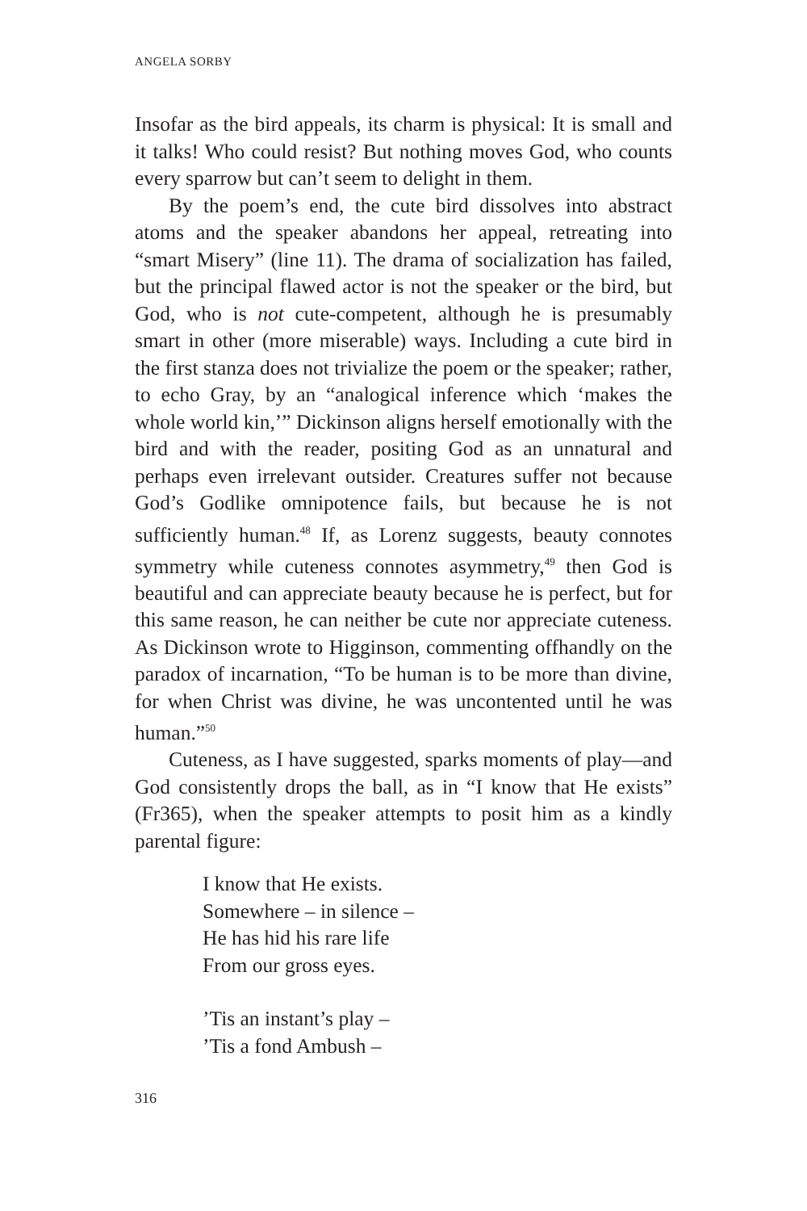ANGELA SORBY
Insofar as the bird appeals, its charm is physical: It is small and it talks! Who could resist? But nothing moves God, who counts every sparrow but can’t seem to delight in them.
By the poem’s end, the cute bird dissolves into abstract atoms and the speaker abandons her appeal, retreating into “smart Misery” (line 11). The drama of socialization has failed, but the principal flawed actor is not the speaker or the bird, but God, who is not cute-competent, although he is presumably smart in other (more miserable) ways. Including a cute bird in the first stanza does not trivialize the poem or the speaker; rather, to echo Gray, by an “analogical inference which ‘makes the whole world kin,’” Dickinson aligns herself emotionally with the bird and with the reader, positing God as an unnatural and perhaps even irrelevant outsider. Creatures suffer not because God’s Godlike omnipotence fails, but because he is not sufficiently human.<sup>48</sup> If, as Lorenz suggests, beauty connotes symmetry while cuteness connotes asymmetry,<sup>49</sup> then God is beautiful and can appreciate beauty because he is perfect, but for this same reason, he can neither be cute nor appreciate cuteness. As Dickinson wrote to Higginson, commenting offhandly on the paradox of incarnation, “To be human is to be more than divine, for when Christ was divine, he was uncontented until he was human.”<sup>50</sup>
Cuteness, as I have suggested, sparks moments of play—and God consistently drops the ball, as in “I know that He exists” (Fr365), when the speaker attempts to posit him as a kindly parental figure:
I know that He exists.
Somewhere – in silence –
He has hid his rare life
From our gross eyes.
’Tis an instant’s play –
’Tis a fond Ambush –
316